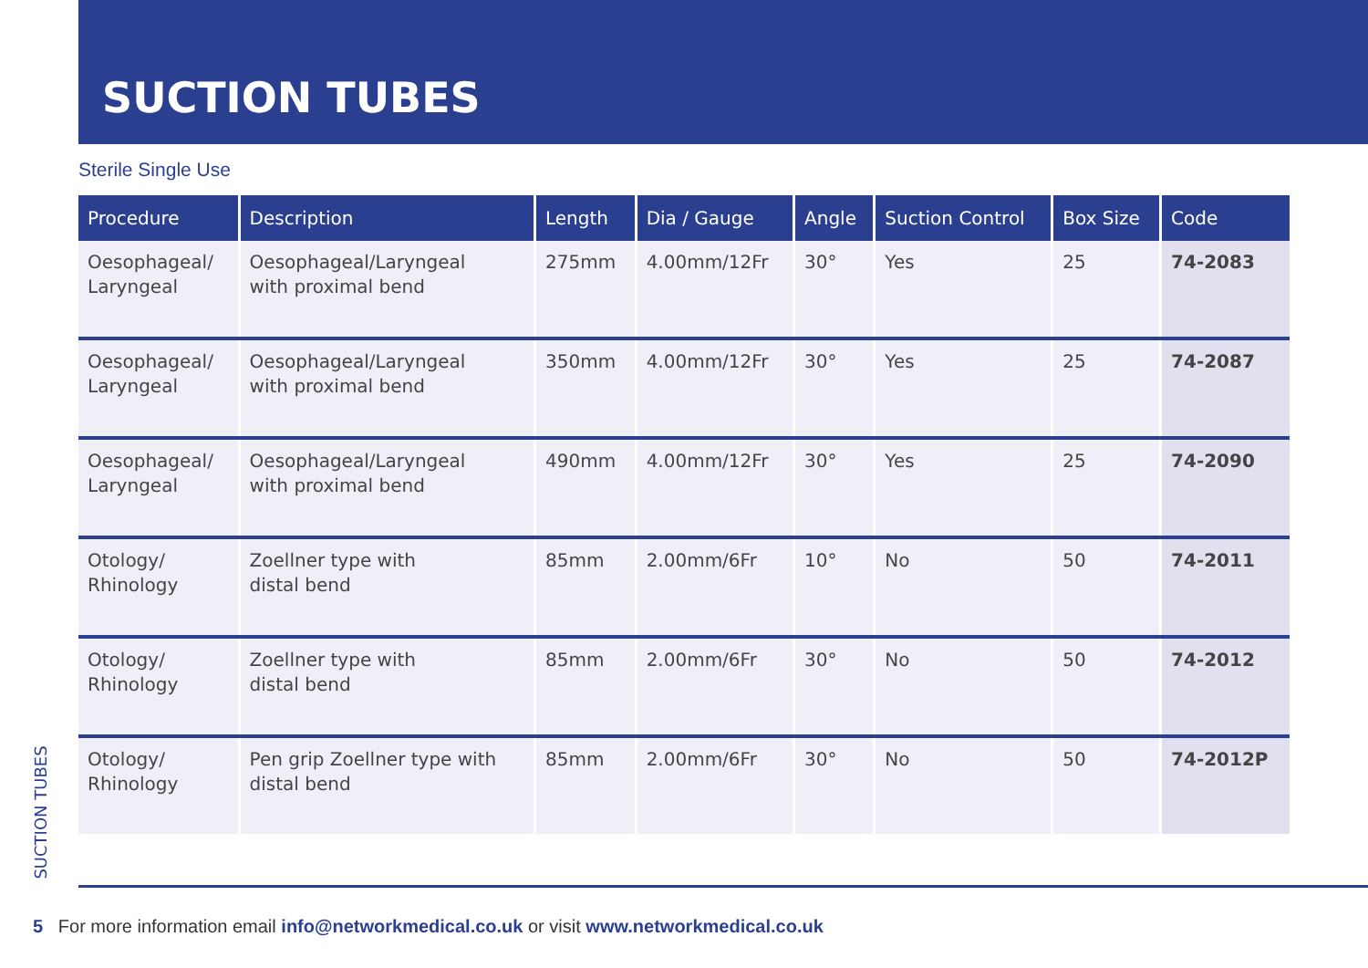SUCTION TUBES
Sterile Single Use
| Procedure | Description | Length | Dia / Gauge | Angle | Suction Control | Box Size | Code |
| --- | --- | --- | --- | --- | --- | --- | --- |
| Oesophageal/ Laryngeal | Oesophageal/Laryngeal with proximal bend | 275mm | 4.00mm/12Fr | 30° | Yes | 25 | 74-2083 |
| Oesophageal/ Laryngeal | Oesophageal/Laryngeal with proximal bend | 350mm | 4.00mm/12Fr | 30° | Yes | 25 | 74-2087 |
| Oesophageal/ Laryngeal | Oesophageal/Laryngeal with proximal bend | 490mm | 4.00mm/12Fr | 30° | Yes | 25 | 74-2090 |
| Otology/ Rhinology | Zoellner type with distal bend | 85mm | 2.00mm/6Fr | 10° | No | 50 | 74-2011 |
| Otology/ Rhinology | Zoellner type with distal bend | 85mm | 2.00mm/6Fr | 30° | No | 50 | 74-2012 |
| Otology/ Rhinology | Pen grip Zoellner type with distal bend | 85mm | 2.00mm/6Fr | 30° | No | 50 | 74-2012P |
SUCTION TUBES
5 For more information email info@networkmedical.co.uk or visit www.networkmedical.co.uk